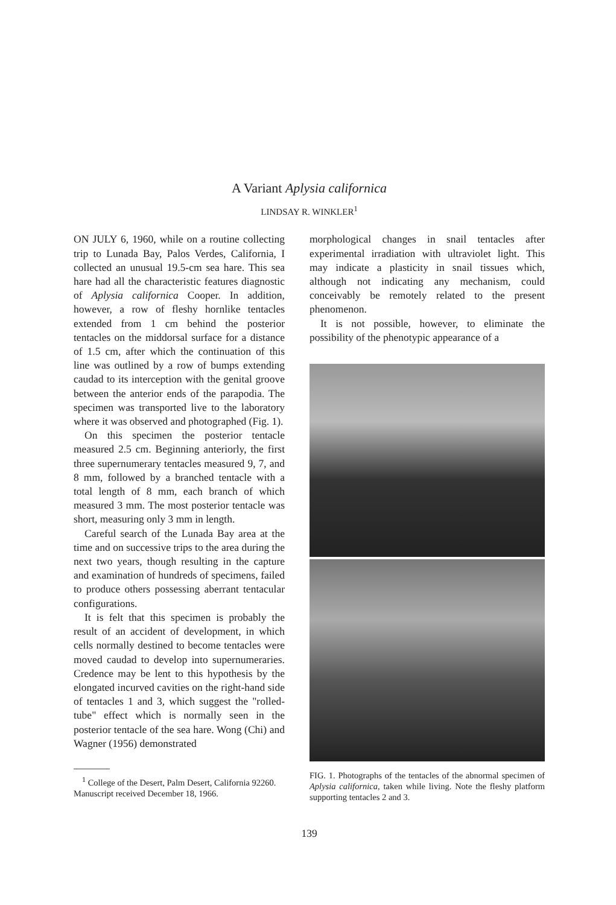A Variant Aplysia californica
LINDSAY R. WINKLER<sup>1</sup>
ON JULY 6, 1960, while on a routine collecting trip to Lunada Bay, Palos Verdes, California, I collected an unusual 19.5-cm sea hare. This sea hare had all the characteristic features diagnostic of Aplysia californica Cooper. In addition, however, a row of fleshy hornlike tentacles extended from 1 cm behind the posterior tentacles on the middorsal surface for a distance of 1.5 cm, after which the continuation of this line was outlined by a row of bumps extending caudad to its interception with the genital groove between the anterior ends of the parapodia. The specimen was transported live to the laboratory where it was observed and photographed (Fig. 1).
On this specimen the posterior tentacle measured 2.5 cm. Beginning anteriorly, the first three supernumerary tentacles measured 9, 7, and 8 mm, followed by a branched tentacle with a total length of 8 mm, each branch of which measured 3 mm. The most posterior tentacle was short, measuring only 3 mm in length.
Careful search of the Lunada Bay area at the time and on successive trips to the area during the next two years, though resulting in the capture and examination of hundreds of specimens, failed to produce others possessing aberrant tentacular configurations.
It is felt that this specimen is probably the result of an accident of development, in which cells normally destined to become tentacles were moved caudad to develop into supernumeraries. Credence may be lent to this hypothesis by the elongated incurved cavities on the right-hand side of tentacles 1 and 3, which suggest the "rolled-tube" effect which is normally seen in the posterior tentacle of the sea hare. Wong (Chi) and Wagner (1956) demonstrated
<sup>1</sup> College of the Desert, Palm Desert, California 92260. Manuscript received December 18, 1966.
morphological changes in snail tentacles after experimental irradiation with ultraviolet light. This may indicate a plasticity in snail tissues which, although not indicating any mechanism, could conceivably be remotely related to the present phenomenon.
It is not possible, however, to eliminate the possibility of the phenotypic appearance of a
FIG. 1. Photographs of the tentacles of the abnormal specimen of Aplysia californica, taken while living. Note the fleshy platform supporting tentacles 2 and 3.
139